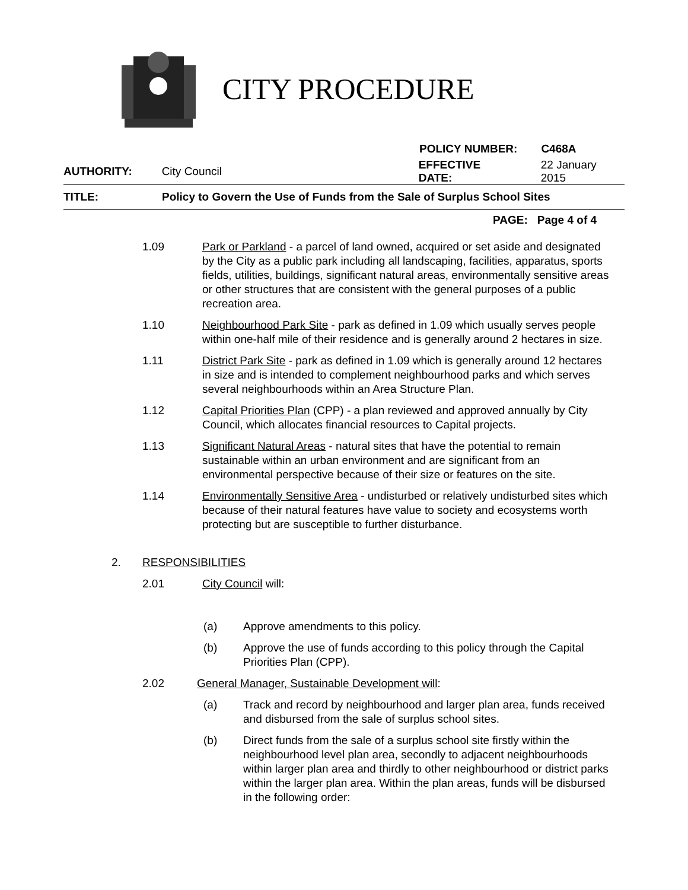CITY PROCEDURE
POLICY NUMBER: C468A
AUTHORITY: City Council EFFECTIVE DATE: 22 January 2015
TITLE: Policy to Govern the Use of Funds from the Sale of Surplus School Sites
PAGE: Page 4 of 4
1.09 Park or Parkland - a parcel of land owned, acquired or set aside and designated by the City as a public park including all landscaping, facilities, apparatus, sports fields, utilities, buildings, significant natural areas, environmentally sensitive areas or other structures that are consistent with the general purposes of a public recreation area.
1.10 Neighbourhood Park Site - park as defined in 1.09 which usually serves people within one-half mile of their residence and is generally around 2 hectares in size.
1.11 District Park Site - park as defined in 1.09 which is generally around 12 hectares in size and is intended to complement neighbourhood parks and which serves several neighbourhoods within an Area Structure Plan.
1.12 Capital Priorities Plan (CPP) - a plan reviewed and approved annually by City Council, which allocates financial resources to Capital projects.
1.13 Significant Natural Areas - natural sites that have the potential to remain sustainable within an urban environment and are significant from an environmental perspective because of their size or features on the site.
1.14 Environmentally Sensitive Area - undisturbed or relatively undisturbed sites which because of their natural features have value to society and ecosystems worth protecting but are susceptible to further disturbance.
2. RESPONSIBILITIES
2.01 City Council will:
(a) Approve amendments to this policy.
(b) Approve the use of funds according to this policy through the Capital Priorities Plan (CPP).
2.02 General Manager, Sustainable Development will:
(a) Track and record by neighbourhood and larger plan area, funds received and disbursed from the sale of surplus school sites.
(b) Direct funds from the sale of a surplus school site firstly within the neighbourhood level plan area, secondly to adjacent neighbourhoods within larger plan area and thirdly to other neighbourhood or district parks within the larger plan area. Within the plan areas, funds will be disbursed in the following order: